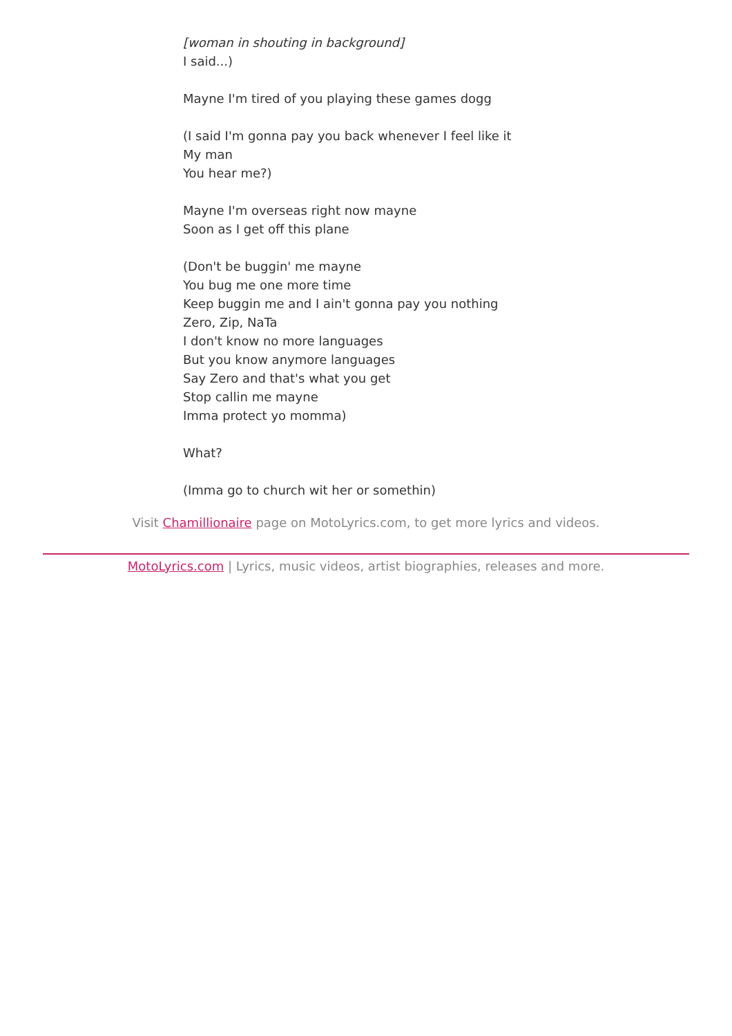[woman in shouting in background]
I said...)
Mayne I'm tired of you playing these games dogg
(I said I'm gonna pay you back whenever I feel like it
My man
You hear me?)
Mayne I'm overseas right now mayne
Soon as I get off this plane
(Don't be buggin' me mayne
You bug me one more time
Keep buggin me and I ain't gonna pay you nothing
Zero, Zip, NaTa
I don't know no more languages
But you know anymore languages
Say Zero and that's what you get
Stop callin me mayne
Imma protect yo momma)
What?
(Imma go to church wit her or somethin)
Visit Chamillionaire page on MotoLyrics.com, to get more lyrics and videos.
MotoLyrics.com | Lyrics, music videos, artist biographies, releases and more.